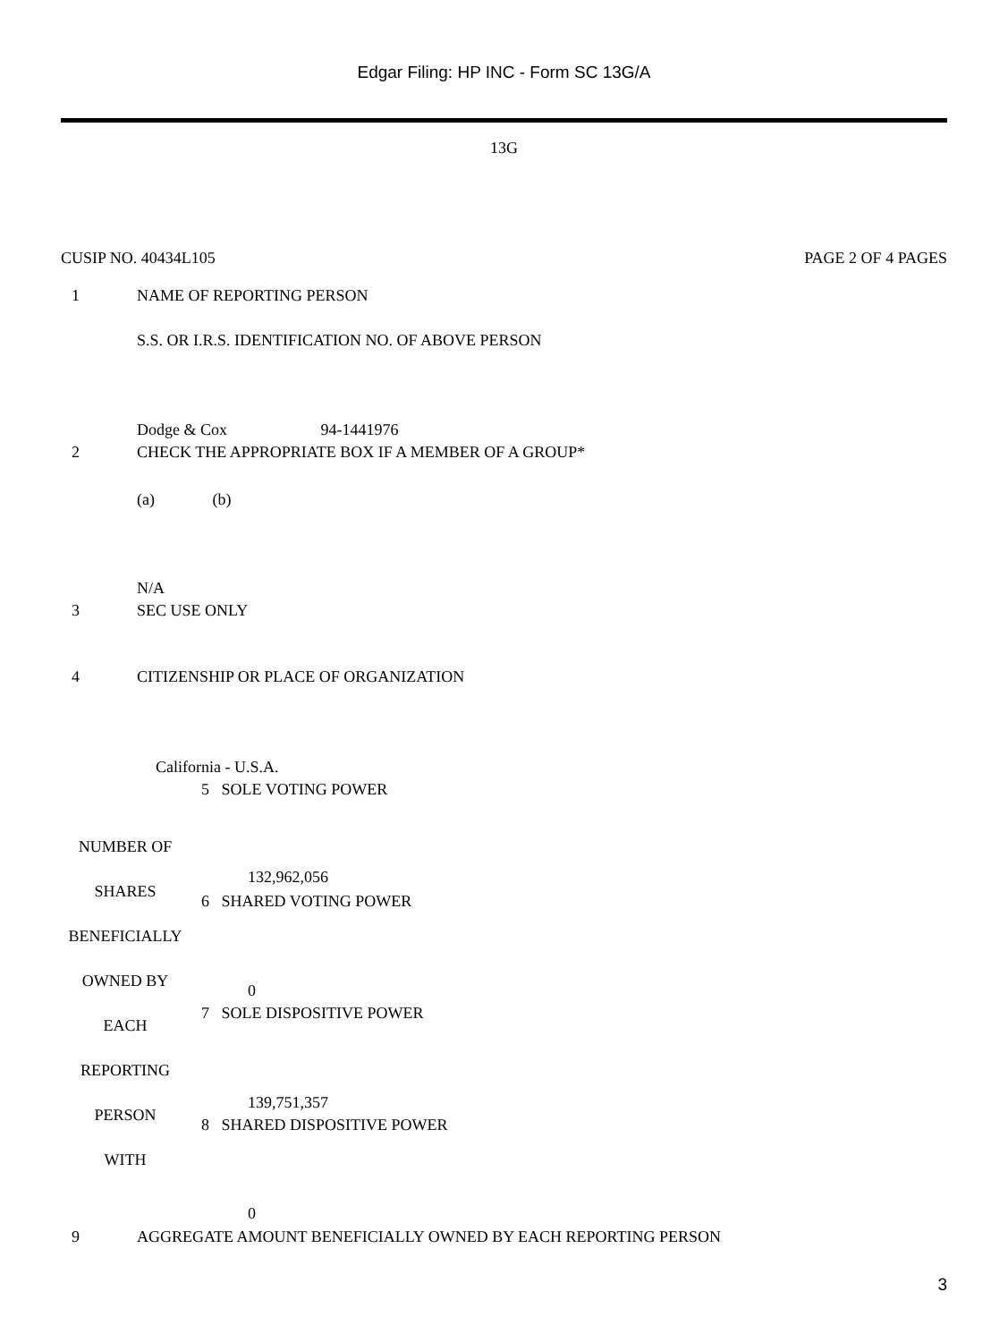Edgar Filing: HP INC - Form SC 13G/A
13G
CUSIP NO. 40434L105 PAGE 2 OF 4 PAGES
1 NAME OF REPORTING PERSON
S.S. OR I.R.S. IDENTIFICATION NO. OF ABOVE PERSON
Dodge & Cox 94-1441976
2 CHECK THE APPROPRIATE BOX IF A MEMBER OF A GROUP*
(a) (b)
N/A
3 SEC USE ONLY
4 CITIZENSHIP OR PLACE OF ORGANIZATION
California - U.S.A.
5 SOLE VOTING POWER
NUMBER OF
132,962,056
SHARES
6 SHARED VOTING POWER
BENEFICIALLY
OWNED BY
0
7 SOLE DISPOSITIVE POWER
EACH
REPORTING
139,751,357
PERSON
8 SHARED DISPOSITIVE POWER
WITH
0
9 AGGREGATE AMOUNT BENEFICIALLY OWNED BY EACH REPORTING PERSON
3